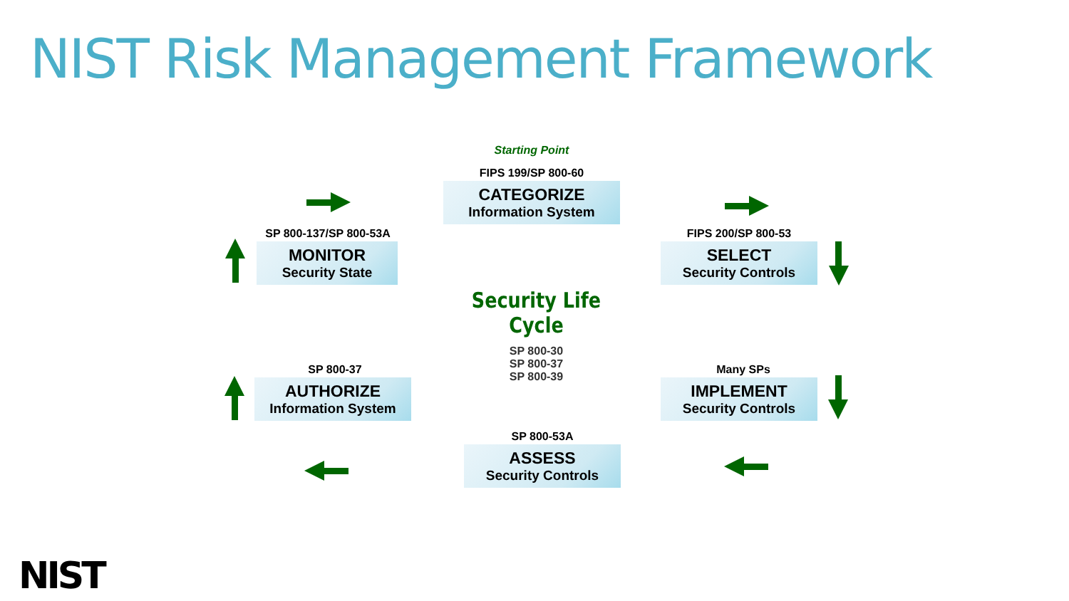NIST Risk Management Framework
Starting Point
FIPS 199/SP 800-60
CATEGORIZE
Information System
FIPS 200/SP 800-53
SELECT
Security Controls
SP 800-137/SP 800-53A
MONITOR
Security State
Security Life Cycle
SP 800-30
SP 800-37
SP 800-39
SP 800-37
AUTHORIZE
Information System
Many SPs
IMPLEMENT
Security Controls
SP 800-53A
ASSESS
Security Controls
NIST